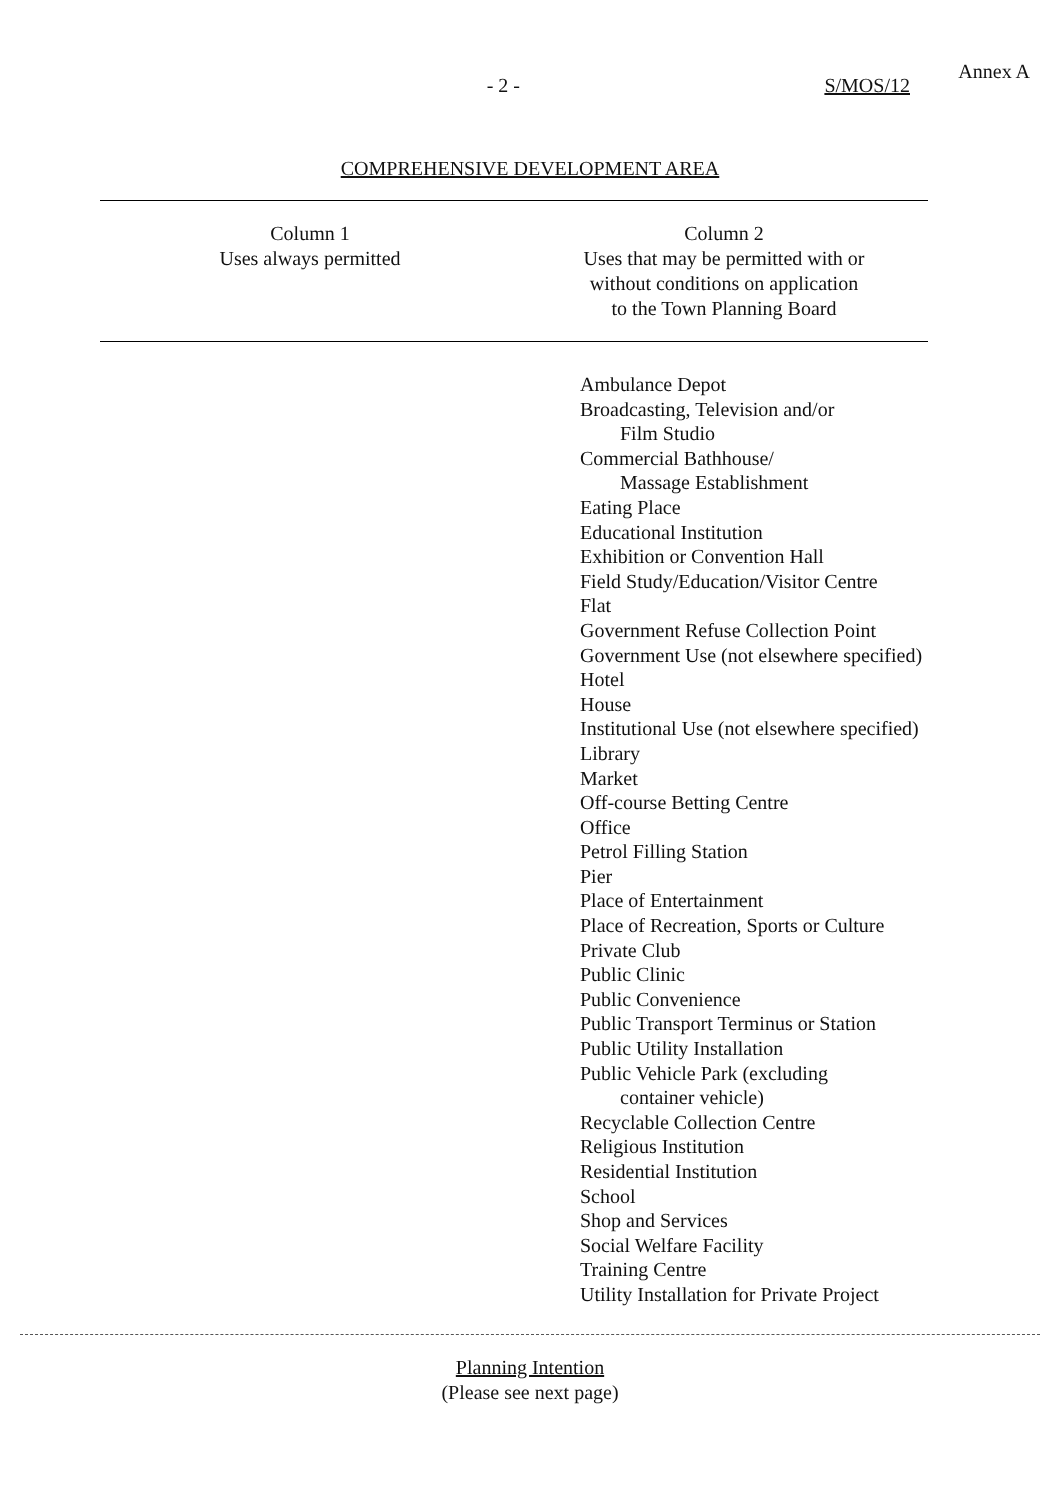- 2 - S/MOS/12
Annex A
COMPREHENSIVE DEVELOPMENT AREA
| Column 1 Uses always permitted | Column 2 Uses that may be permitted with or without conditions on application to the Town Planning Board |
| --- | --- |
| | Ambulance Depot Broadcasting, Television and/or Film Studio Commercial Bathhouse/ Massage Establishment Eating Place Educational Institution Exhibition or Convention Hall Field Study/Education/Visitor Centre Flat Government Refuse Collection Point Government Use (not elsewhere specified) Hotel House Institutional Use (not elsewhere specified) Library Market Off-course Betting Centre Office Petrol Filling Station Pier Place of Entertainment Place of Recreation, Sports or Culture Private Club Public Clinic Public Convenience Public Transport Terminus or Station Public Utility Installation Public Vehicle Park (excluding container vehicle) Recyclable Collection Centre Religious Institution Residential Institution School Shop and Services Social Welfare Facility Training Centre Utility Installation for Private Project |
Planning Intention
(Please see next page)